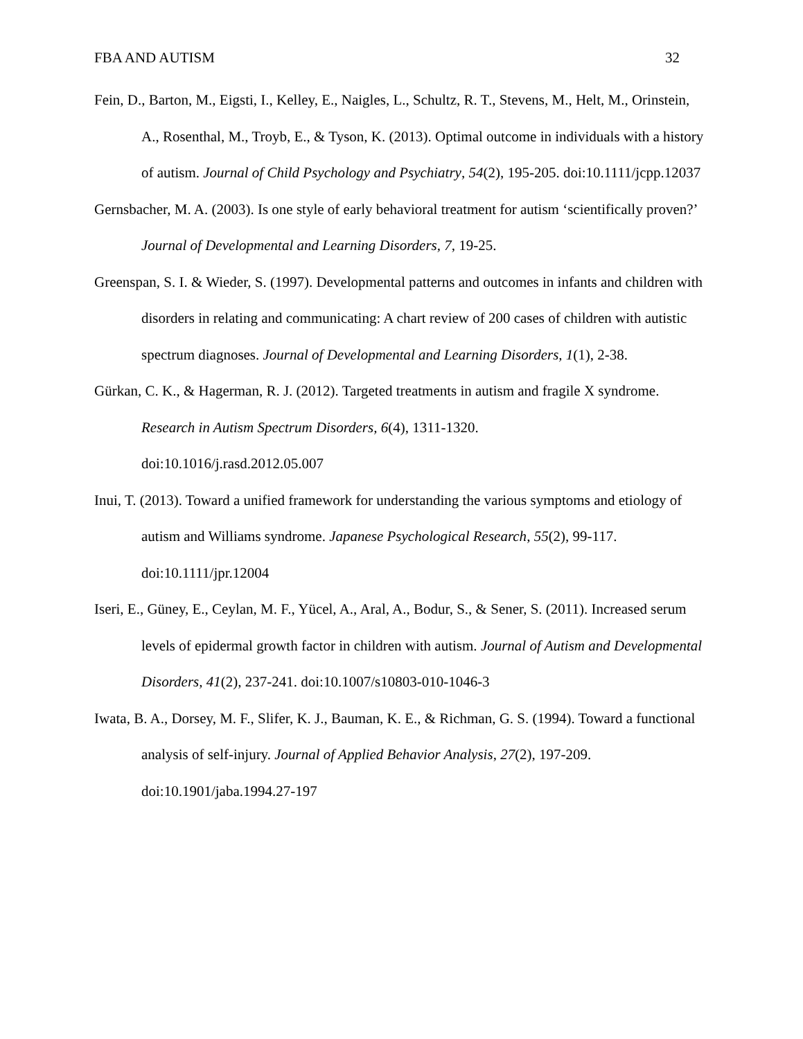FBA AND AUTISM 32
Fein, D., Barton, M., Eigsti, I., Kelley, E., Naigles, L., Schultz, R. T., Stevens, M., Helt, M., Orinstein, A., Rosenthal, M., Troyb, E., & Tyson, K. (2013). Optimal outcome in individuals with a history of autism. Journal of Child Psychology and Psychiatry, 54(2), 195-205. doi:10.1111/jcpp.12037
Gernsbacher, M. A. (2003). Is one style of early behavioral treatment for autism ‘scientifically proven?’ Journal of Developmental and Learning Disorders, 7, 19-25.
Greenspan, S. I. & Wieder, S. (1997). Developmental patterns and outcomes in infants and children with disorders in relating and communicating: A chart review of 200 cases of children with autistic spectrum diagnoses. Journal of Developmental and Learning Disorders, 1(1), 2-38.
Gürkan, C. K., & Hagerman, R. J. (2012). Targeted treatments in autism and fragile X syndrome. Research in Autism Spectrum Disorders, 6(4), 1311-1320.
doi:10.1016/j.rasd.2012.05.007
Inui, T. (2013). Toward a unified framework for understanding the various symptoms and etiology of autism and Williams syndrome. Japanese Psychological Research, 55(2), 99-117. doi:10.1111/jpr.12004
Iseri, E., Güney, E., Ceylan, M. F., Yücel, A., Aral, A., Bodur, S., & Sener, S. (2011). Increased serum levels of epidermal growth factor in children with autism. Journal of Autism and Developmental Disorders, 41(2), 237-241. doi:10.1007/s10803-010-1046-3
Iwata, B. A., Dorsey, M. F., Slifer, K. J., Bauman, K. E., & Richman, G. S. (1994). Toward a functional analysis of self-injury. Journal of Applied Behavior Analysis, 27(2), 197-209. doi:10.1901/jaba.1994.27-197